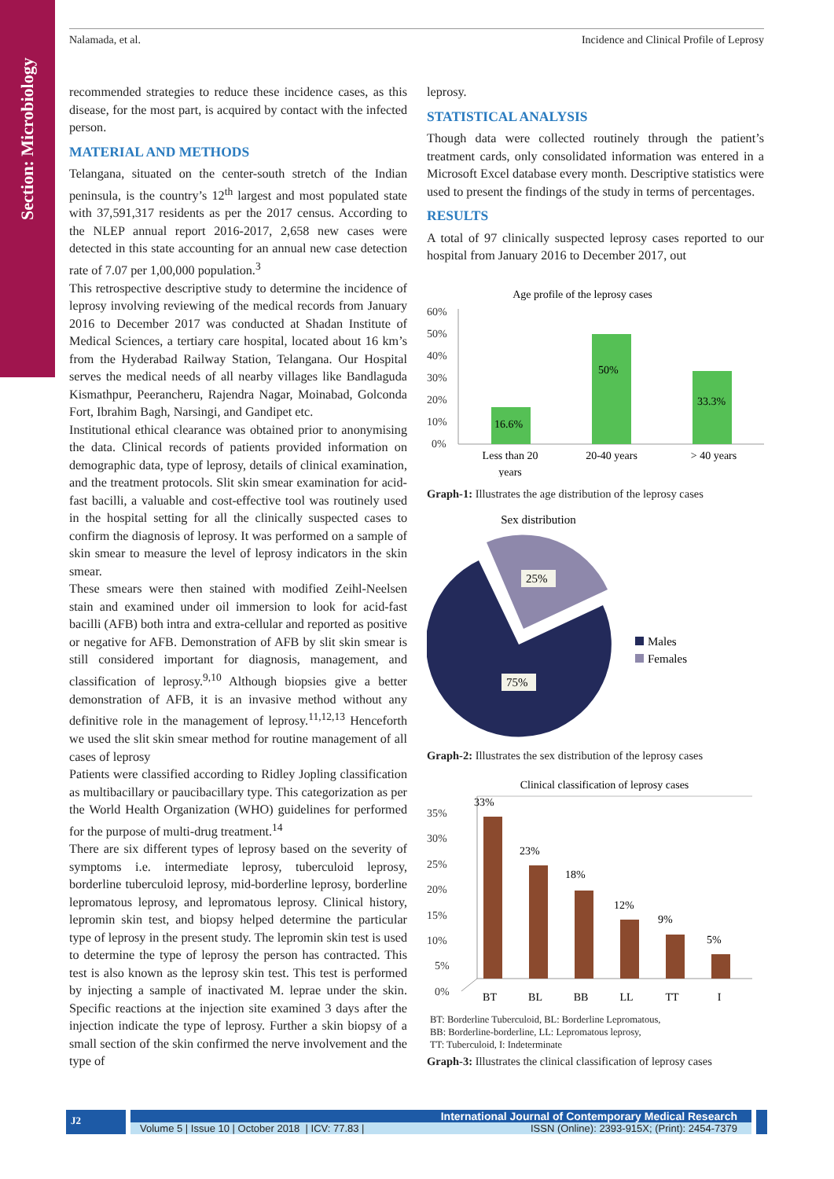Section: Microbiology
Nalamada, et al. Incidence and Clinical Profile of Leprosy
recommended strategies to reduce these incidence cases, as this disease, for the most part, is acquired by contact with the infected person.
MATERIAL AND METHODS
Telangana, situated on the center-south stretch of the Indian peninsula, is the country’s 12<sup>th</sup> largest and most populated state with 37,591,317 residents as per the 2017 census. According to the NLEP annual report 2016-2017, 2,658 new cases were detected in this state accounting for an annual new case detection rate of 7.07 per 1,00,000 population.<sup>3</sup>
This retrospective descriptive study to determine the incidence of leprosy involving reviewing of the medical records from January 2016 to December 2017 was conducted at Shadan Institute of Medical Sciences, a tertiary care hospital, located about 16 km’s from the Hyderabad Railway Station, Telangana. Our Hospital serves the medical needs of all nearby villages like Bandlaguda Kismathpur, Peerancheru, Rajendra Nagar, Moinabad, Golconda Fort, Ibrahim Bagh, Narsingi, and Gandipet etc.
Institutional ethical clearance was obtained prior to anonymising the data. Clinical records of patients provided information on demographic data, type of leprosy, details of clinical examination, and the treatment protocols. Slit skin smear examination for acid-fast bacilli, a valuable and cost-effective tool was routinely used in the hospital setting for all the clinically suspected cases to confirm the diagnosis of leprosy. It was performed on a sample of skin smear to measure the level of leprosy indicators in the skin smear.
These smears were then stained with modified Zeihl-Neelsen stain and examined under oil immersion to look for acid-fast bacilli (AFB) both intra and extra-cellular and reported as positive or negative for AFB. Demonstration of AFB by slit skin smear is still considered important for diagnosis, management, and classification of leprosy.<sup>9,10</sup> Although biopsies give a better demonstration of AFB, it is an invasive method without any definitive role in the management of leprosy.<sup>11,12,13</sup> Henceforth we used the slit skin smear method for routine management of all cases of leprosy
Patients were classified according to Ridley Jopling classification as multibacillary or paucibacillary type. This categorization as per the World Health Organization (WHO) guidelines for performed for the purpose of multi-drug treatment.<sup>14</sup>
There are six different types of leprosy based on the severity of symptoms i.e. intermediate leprosy, tuberculoid leprosy, borderline tuberculoid leprosy, mid-borderline leprosy, borderline lepromatous leprosy, and lepromatous leprosy. Clinical history, lepromin skin test, and biopsy helped determine the particular type of leprosy in the present study. The lepromin skin test is used to determine the type of leprosy the person has contracted. This test is also known as the leprosy skin test. This test is performed by injecting a sample of inactivated M. leprae under the skin. Specific reactions at the injection site examined 3 days after the injection indicate the type of leprosy. Further a skin biopsy of a small section of the skin confirmed the nerve involvement and the type of
leprosy.
STATISTICAL ANALYSIS
Though data were collected routinely through the patient’s treatment cards, only consolidated information was entered in a Microsoft Excel database every month. Descriptive statistics were used to present the findings of the study in terms of percentages.
RESULTS
A total of 97 clinically suspected leprosy cases reported to our hospital from January 2016 to December 2017, out
Age profile of the leprosy cases
60%
50%
40%
30%
20%
10%
0%
16.6%
50%
33.3%
Less than 20
years
20-40 years
> 40 years
Graph-1: Illustrates the age distribution of the leprosy cases
Sex distribution
25%
75%
Males
Females
Graph-2: Illustrates the sex distribution of the leprosy cases
Clinical classification of leprosy cases
35%
30%
25%
20%
15%
10%
5%
0%
33%
23%
18%
12%
9%
5%
BT
BL
BB
LL
TT
I
BT: Borderline Tuberculoid, BL: Borderline Lepromatous,
BB: Borderline-borderline, LL: Lepromatous leprosy,
TT: Tuberculoid, I: Indeterminate
Graph-3: Illustrates the clinical classification of leprosy cases
J2
International Journal of Contemporary Medical Research
Volume 5 | Issue 10 | October 2018 | ICV: 77.83 | ISSN (Online): 2393-915X; (Print): 2454-7379